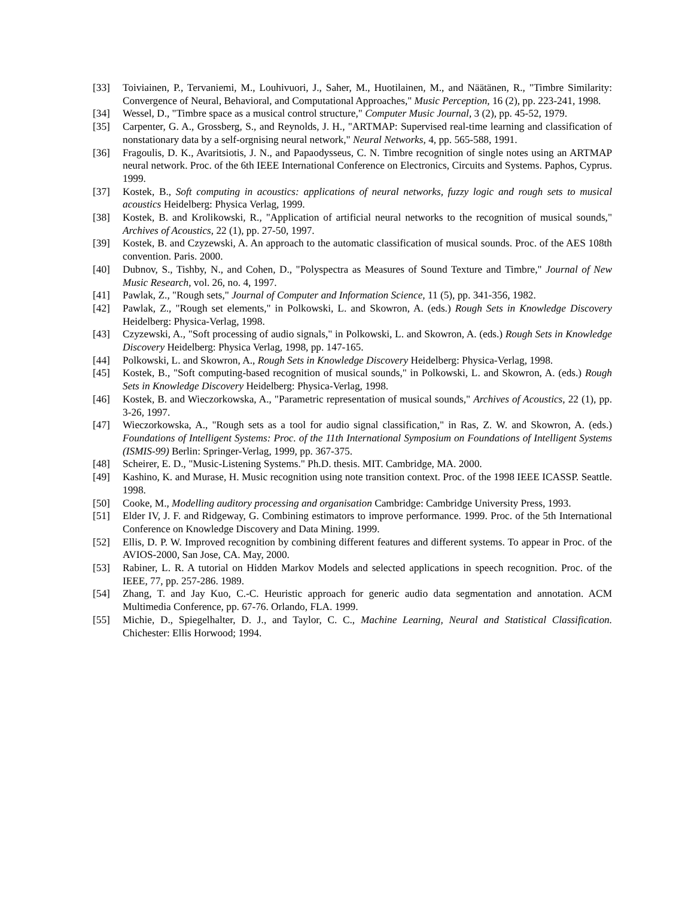[33] Toiviainen, P., Tervaniemi, M., Louhivuori, J., Saher, M., Huotilainen, M., and Näätänen, R., "Timbre Similarity: Convergence of Neural, Behavioral, and Computational Approaches," Music Perception, 16 (2), pp. 223-241, 1998.
[34] Wessel, D., "Timbre space as a musical control structure," Computer Music Journal, 3 (2), pp. 45-52, 1979.
[35] Carpenter, G. A., Grossberg, S., and Reynolds, J. H., "ARTMAP: Supervised real-time learning and classification of nonstationary data by a self-orgnising neural network," Neural Networks, 4, pp. 565-588, 1991.
[36] Fragoulis, D. K., Avaritsiotis, J. N., and Papaodysseus, C. N. Timbre recognition of single notes using an ARTMAP neural network. Proc. of the 6th IEEE International Conference on Electronics, Circuits and Systems. Paphos, Cyprus. 1999.
[37] Kostek, B., Soft computing in acoustics: applications of neural networks, fuzzy logic and rough sets to musical acoustics Heidelberg: Physica Verlag, 1999.
[38] Kostek, B. and Krolikowski, R., "Application of artificial neural networks to the recognition of musical sounds," Archives of Acoustics, 22 (1), pp. 27-50, 1997.
[39] Kostek, B. and Czyzewski, A. An approach to the automatic classification of musical sounds. Proc. of the AES 108th convention. Paris. 2000.
[40] Dubnov, S., Tishby, N., and Cohen, D., "Polyspectra as Measures of Sound Texture and Timbre," Journal of New Music Research, vol. 26, no. 4, 1997.
[41] Pawlak, Z., "Rough sets," Journal of Computer and Information Science, 11 (5), pp. 341-356, 1982.
[42] Pawlak, Z., "Rough set elements," in Polkowski, L. and Skowron, A. (eds.) Rough Sets in Knowledge Discovery Heidelberg: Physica-Verlag, 1998.
[43] Czyzewski, A., "Soft processing of audio signals," in Polkowski, L. and Skowron, A. (eds.) Rough Sets in Knowledge Discovery Heidelberg: Physica Verlag, 1998, pp. 147-165.
[44] Polkowski, L. and Skowron, A., Rough Sets in Knowledge Discovery Heidelberg: Physica-Verlag, 1998.
[45] Kostek, B., "Soft computing-based recognition of musical sounds," in Polkowski, L. and Skowron, A. (eds.) Rough Sets in Knowledge Discovery Heidelberg: Physica-Verlag, 1998.
[46] Kostek, B. and Wieczorkowska, A., "Parametric representation of musical sounds," Archives of Acoustics, 22 (1), pp. 3-26, 1997.
[47] Wieczorkowska, A., "Rough sets as a tool for audio signal classification," in Ras, Z. W. and Skowron, A. (eds.) Foundations of Intelligent Systems: Proc. of the 11th International Symposium on Foundations of Intelligent Systems (ISMIS-99) Berlin: Springer-Verlag, 1999, pp. 367-375.
[48] Scheirer, E. D., "Music-Listening Systems." Ph.D. thesis. MIT. Cambridge, MA. 2000.
[49] Kashino, K. and Murase, H. Music recognition using note transition context. Proc. of the 1998 IEEE ICASSP. Seattle. 1998.
[50] Cooke, M., Modelling auditory processing and organisation Cambridge: Cambridge University Press, 1993.
[51] Elder IV, J. F. and Ridgeway, G. Combining estimators to improve performance. 1999. Proc. of the 5th International Conference on Knowledge Discovery and Data Mining. 1999.
[52] Ellis, D. P. W. Improved recognition by combining different features and different systems. To appear in Proc. of the AVIOS-2000, San Jose, CA. May, 2000.
[53] Rabiner, L. R. A tutorial on Hidden Markov Models and selected applications in speech recognition. Proc. of the IEEE, 77, pp. 257-286. 1989.
[54] Zhang, T. and Jay Kuo, C.-C. Heuristic approach for generic audio data segmentation and annotation. ACM Multimedia Conference, pp. 67-76. Orlando, FLA. 1999.
[55] Michie, D., Spiegelhalter, D. J., and Taylor, C. C., Machine Learning, Neural and Statistical Classification. Chichester: Ellis Horwood; 1994.